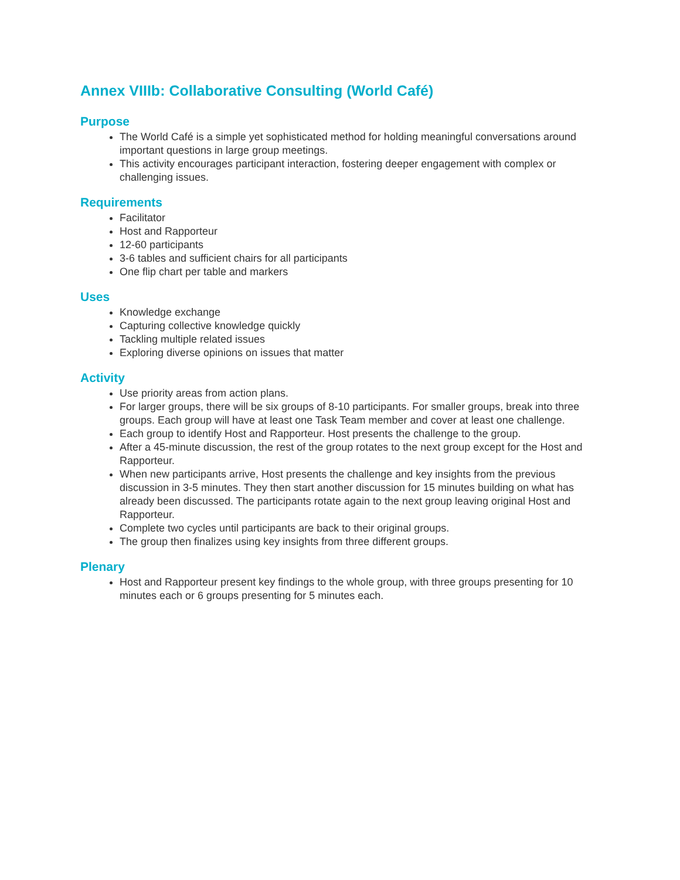Annex VIIIb: Collaborative Consulting (World Café)
Purpose
The World Café is a simple yet sophisticated method for holding meaningful conversations around important questions in large group meetings.
This activity encourages participant interaction, fostering deeper engagement with complex or challenging issues.
Requirements
Facilitator
Host and Rapporteur
12-60 participants
3-6 tables and sufficient chairs for all participants
One flip chart per table and markers
Uses
Knowledge exchange
Capturing collective knowledge quickly
Tackling multiple related issues
Exploring diverse opinions on issues that matter
Activity
Use priority areas from action plans.
For larger groups, there will be six groups of 8-10 participants. For smaller groups, break into three groups. Each group will have at least one Task Team member and cover at least one challenge.
Each group to identify Host and Rapporteur. Host presents the challenge to the group.
After a 45-minute discussion, the rest of the group rotates to the next group except for the Host and Rapporteur.
When new participants arrive, Host presents the challenge and key insights from the previous discussion in 3-5 minutes. They then start another discussion for 15 minutes building on what has already been discussed. The participants rotate again to the next group leaving original Host and Rapporteur.
Complete two cycles until participants are back to their original groups.
The group then finalizes using key insights from three different groups.
Plenary
Host and Rapporteur present key findings to the whole group, with three groups presenting for 10 minutes each or 6 groups presenting for 5 minutes each.